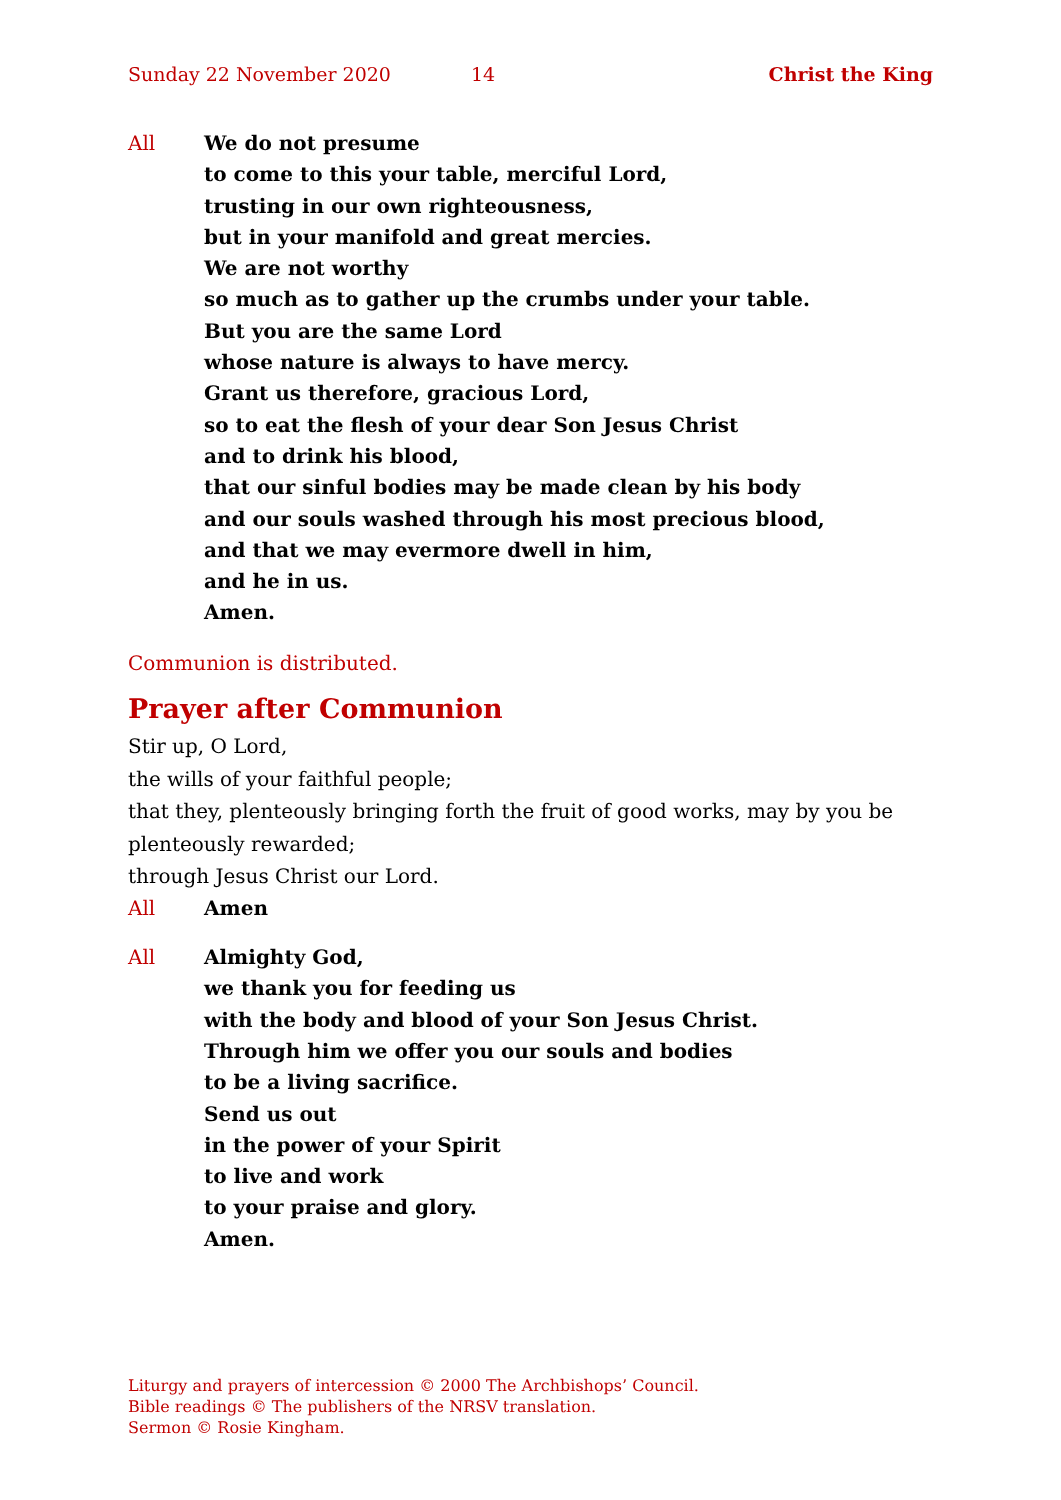Sunday 22 November 2020 14 Christ the King
All We do not presume
to come to this your table, merciful Lord,
trusting in our own righteousness,
but in your manifold and great mercies.
We are not worthy
so much as to gather up the crumbs under your table.
But you are the same Lord
whose nature is always to have mercy.
Grant us therefore, gracious Lord,
so to eat the flesh of your dear Son Jesus Christ
and to drink his blood,
that our sinful bodies may be made clean by his body
and our souls washed through his most precious blood,
and that we may evermore dwell in him,
and he in us.
Amen.
Communion is distributed.
Prayer after Communion
Stir up, O Lord,
the wills of your faithful people;
that they, plenteously bringing forth the fruit of good works, may by you be plenteously rewarded;
through Jesus Christ our Lord.
All Amen
All Almighty God,
we thank you for feeding us
with the body and blood of your Son Jesus Christ.
Through him we offer you our souls and bodies
to be a living sacrifice.
Send us out
in the power of your Spirit
to live and work
to your praise and glory.
Amen.
Liturgy and prayers of intercession © 2000 The Archbishops’ Council.
Bible readings © The publishers of the NRSV translation.
Sermon © Rosie Kingham.